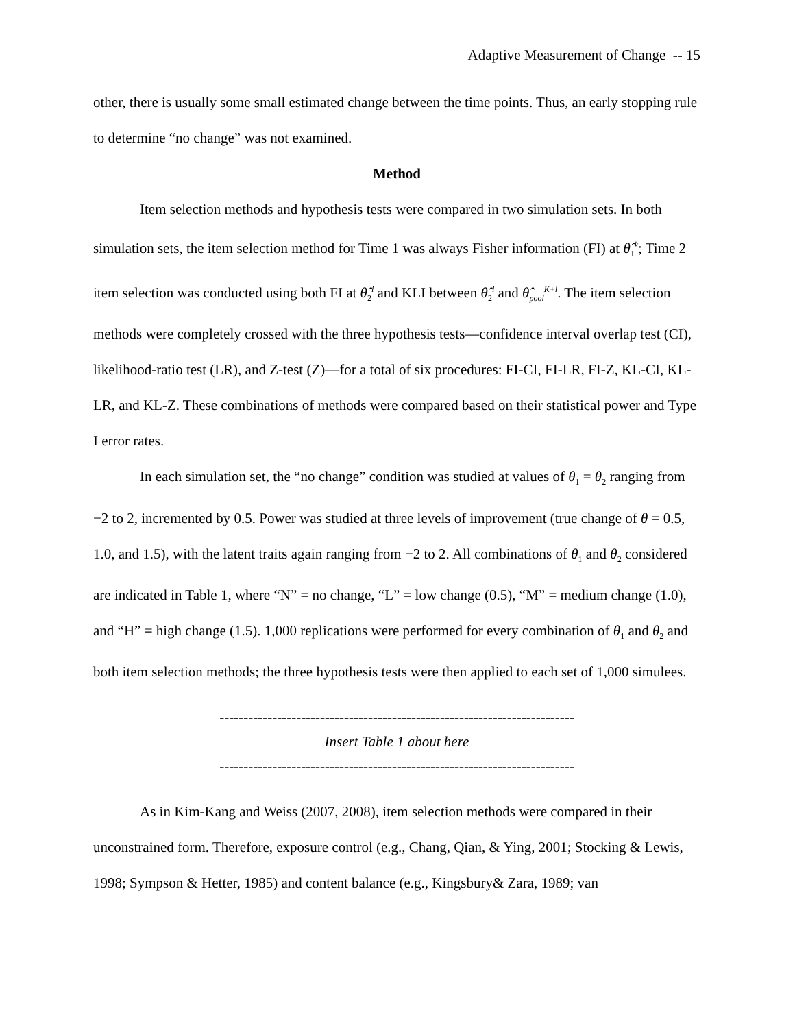Adaptive Measurement of Change -- 15
other, there is usually some small estimated change between the time points. Thus, an early stopping rule to determine “no change” was not examined.
Method
Item selection methods and hypothesis tests were compared in two simulation sets. In both simulation sets, the item selection method for Time 1 was always Fisher information (FI) at θ̂<sub>1</sub><sup>k</sup>; Time 2 item selection was conducted using both FI at θ̂<sub>2</sub><sup>l</sup> and KLI between θ̂<sub>2</sub><sup>l</sup> and θ̂<sub>pool</sub><sup>K+l</sup>. The item selection methods were completely crossed with the three hypothesis tests—confidence interval overlap test (CI), likelihood-ratio test (LR), and Z-test (Z)—for a total of six procedures: FI-CI, FI-LR, FI-Z, KL-CI, KL-LR, and KL-Z. These combinations of methods were compared based on their statistical power and Type I error rates.
In each simulation set, the “no change” condition was studied at values of θ<sub>1</sub> = θ<sub>2</sub> ranging from −2 to 2, incremented by 0.5. Power was studied at three levels of improvement (true change of θ = 0.5, 1.0, and 1.5), with the latent traits again ranging from −2 to 2. All combinations of θ<sub>1</sub> and θ<sub>2</sub> considered are indicated in Table 1, where “N” = no change, “L” = low change (0.5), “M” = medium change (1.0), and “H” = high change (1.5). 1,000 replications were performed for every combination of θ<sub>1</sub> and θ<sub>2</sub> and both item selection methods; the three hypothesis tests were then applied to each set of 1,000 simulees.
--------------------------------------------------------------------------
Insert Table 1 about here
--------------------------------------------------------------------------
As in Kim-Kang and Weiss (2007, 2008), item selection methods were compared in their unconstrained form. Therefore, exposure control (e.g., Chang, Qian, & Ying, 2001; Stocking & Lewis, 1998; Sympson & Hetter, 1985) and content balance (e.g., Kingsbury& Zara, 1989; van